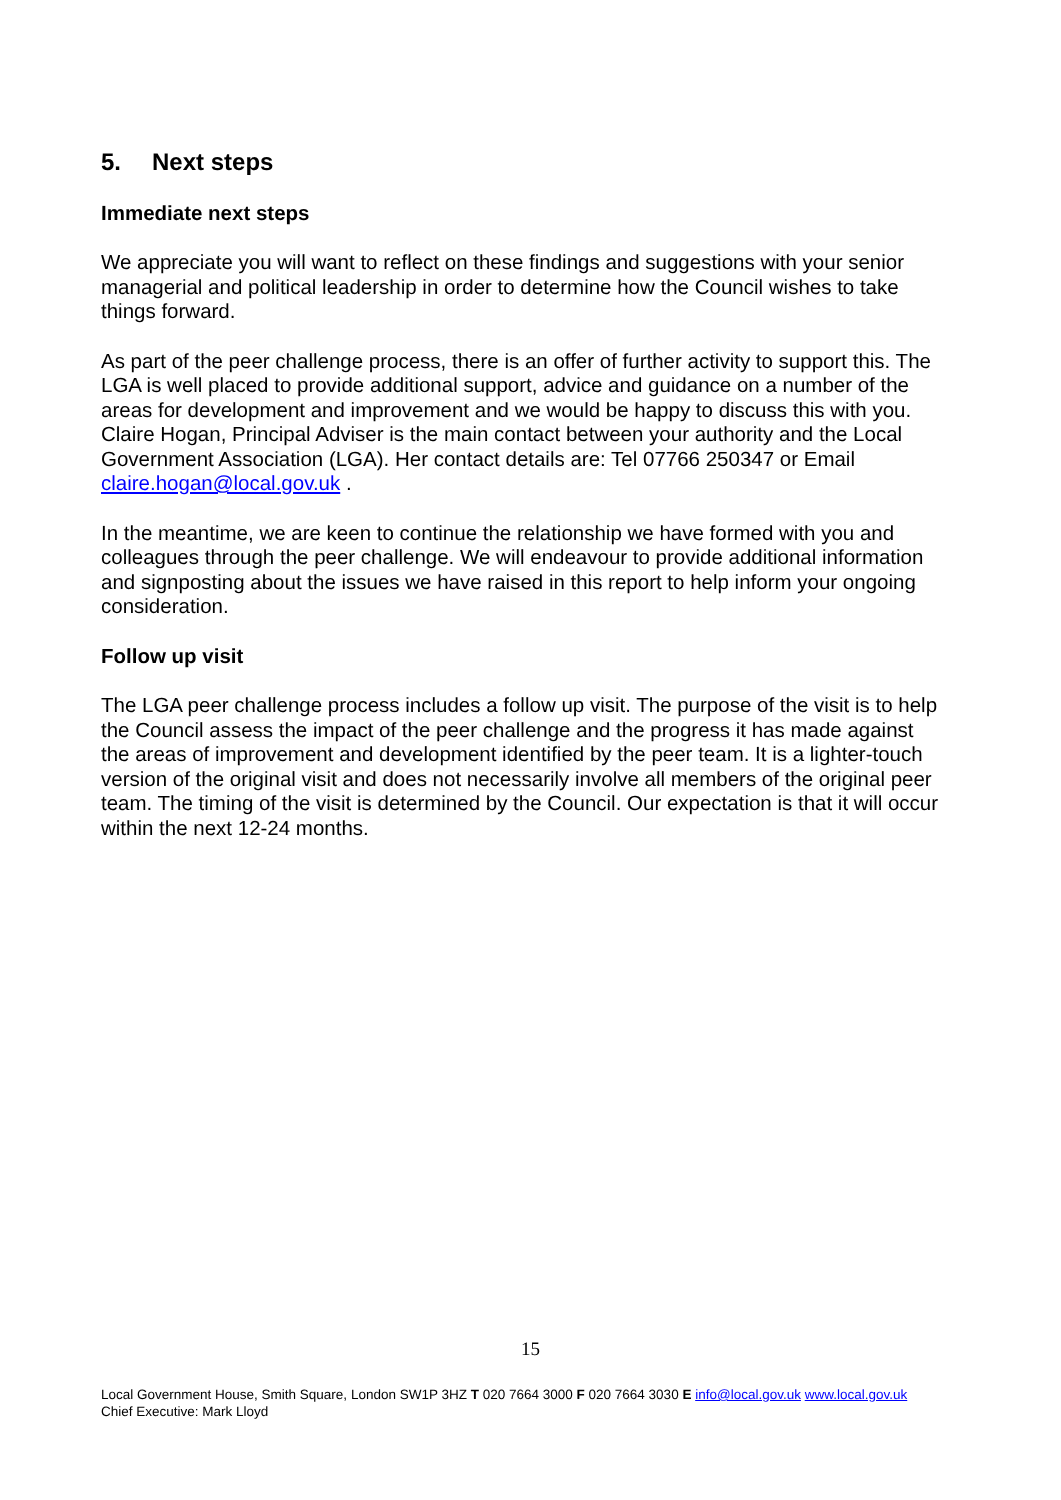5. Next steps
Immediate next steps
We appreciate you will want to reflect on these findings and suggestions with your senior managerial and political leadership in order to determine how the Council wishes to take things forward.
As part of the peer challenge process, there is an offer of further activity to support this. The LGA is well placed to provide additional support, advice and guidance on a number of the areas for development and improvement and we would be happy to discuss this with you. Claire Hogan, Principal Adviser is the main contact between your authority and the Local Government Association (LGA). Her contact details are: Tel 07766 250347 or Email claire.hogan@local.gov.uk .
In the meantime, we are keen to continue the relationship we have formed with you and colleagues through the peer challenge. We will endeavour to provide additional information and signposting about the issues we have raised in this report to help inform your ongoing consideration.
Follow up visit
The LGA peer challenge process includes a follow up visit. The purpose of the visit is to help the Council assess the impact of the peer challenge and the progress it has made against the areas of improvement and development identified by the peer team. It is a lighter-touch version of the original visit and does not necessarily involve all members of the original peer team. The timing of the visit is determined by the Council. Our expectation is that it will occur within the next 12-24 months.
15
Local Government House, Smith Square, London SW1P 3HZ T 020 7664 3000 F 020 7664 3030 E info@local.gov.uk www.local.gov.uk
Chief Executive: Mark Lloyd